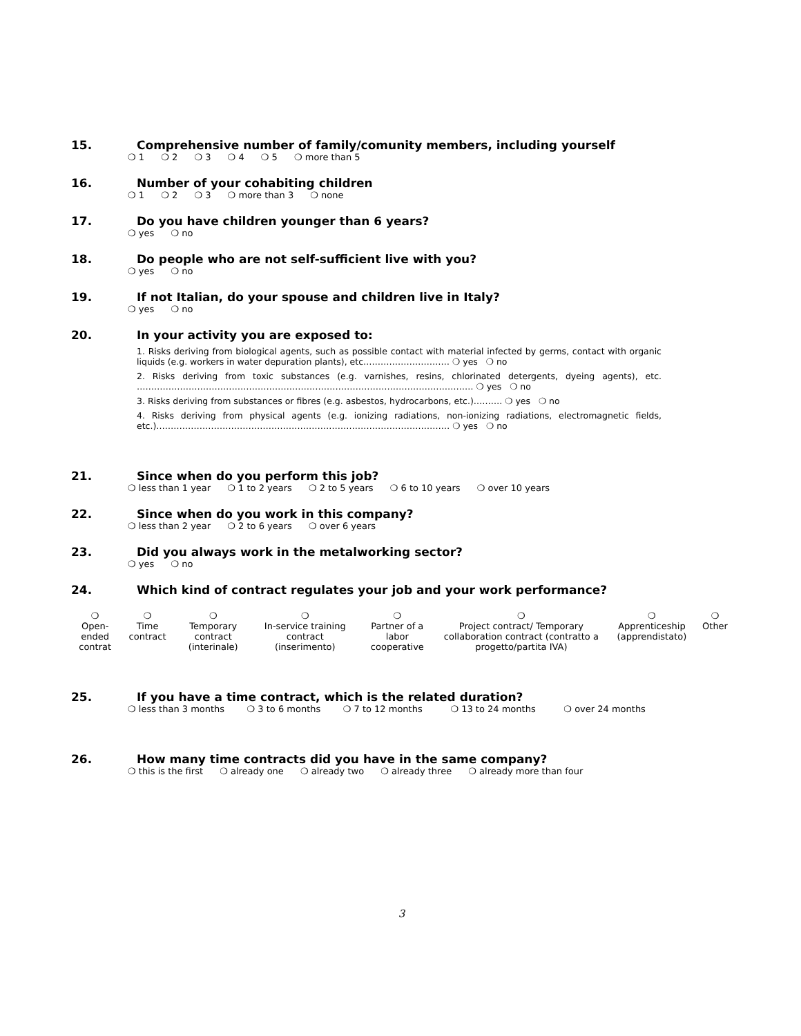15. Comprehensive number of family/comunity members, including yourself
❍ 1 ❍ 2 ❍ 3 ❍ 4 ❍ 5 ❍ more than 5
16. Number of your cohabiting children
❍ 1 ❍ 2 ❍ 3 ❍ more than 3 ❍ none
17. Do you have children younger than 6 years?
❍ yes ❍ no
18. Do people who are not self-sufficient live with you?
❍ yes ❍ no
19. If not Italian, do your spouse and children live in Italy?
❍ yes ❍ no
20. In your activity you are exposed to:
1. Risks deriving from biological agents, such as possible contact with material infected by germs, contact with organic liquids (e.g. workers in water depuration plants), etc………………………… ❍ yes ❍ no
2. Risks deriving from toxic substances (e.g. varnishes, resins, chlorinated detergents, dyeing agents), etc. ……………………………………………………………………………………………………… ❍ yes ❍ no
3. Risks deriving from substances or fibres (e.g. asbestos, hydrocarbons, etc.)………. ❍ yes ❍ no
4. Risks deriving from physical agents (e.g. ionizing radiations, non-ionizing radiations, electromagnetic fields, etc.)………………………………………………………………………………………… ❍ yes ❍ no
21. Since when do you perform this job?
❍ less than 1 year ❍ 1 to 2 years ❍ 2 to 5 years ❍ 6 to 10 years ❍ over 10 years
22. Since when do you work in this company?
❍ less than 2 year ❍ 2 to 6 years ❍ over 6 years
23. Did you always work in the metalworking sector?
❍ yes ❍ no
24. Which kind of contract regulates your job and your work performance?
| ❍ Open-ended contrat | ❍ Time contract | ❍ Temporary contract (interinale) | ❍ In-service training contract (inserimento) | ❍ Partner of a labor cooperative | ❍ Project contract/ Temporary collaboration contract (contratto a progetto/partita IVA) | ❍ Apprenticeship (apprendistato) | ❍ Other |
25. If you have a time contract, which is the related duration?
❍ less than 3 months ❍ 3 to 6 months ❍ 7 to 12 months ❍ 13 to 24 months ❍ over 24 months
26. How many time contracts did you have in the same company?
❍ this is the first ❍ already one ❍ already two ❍ already three ❍ already more than four
3